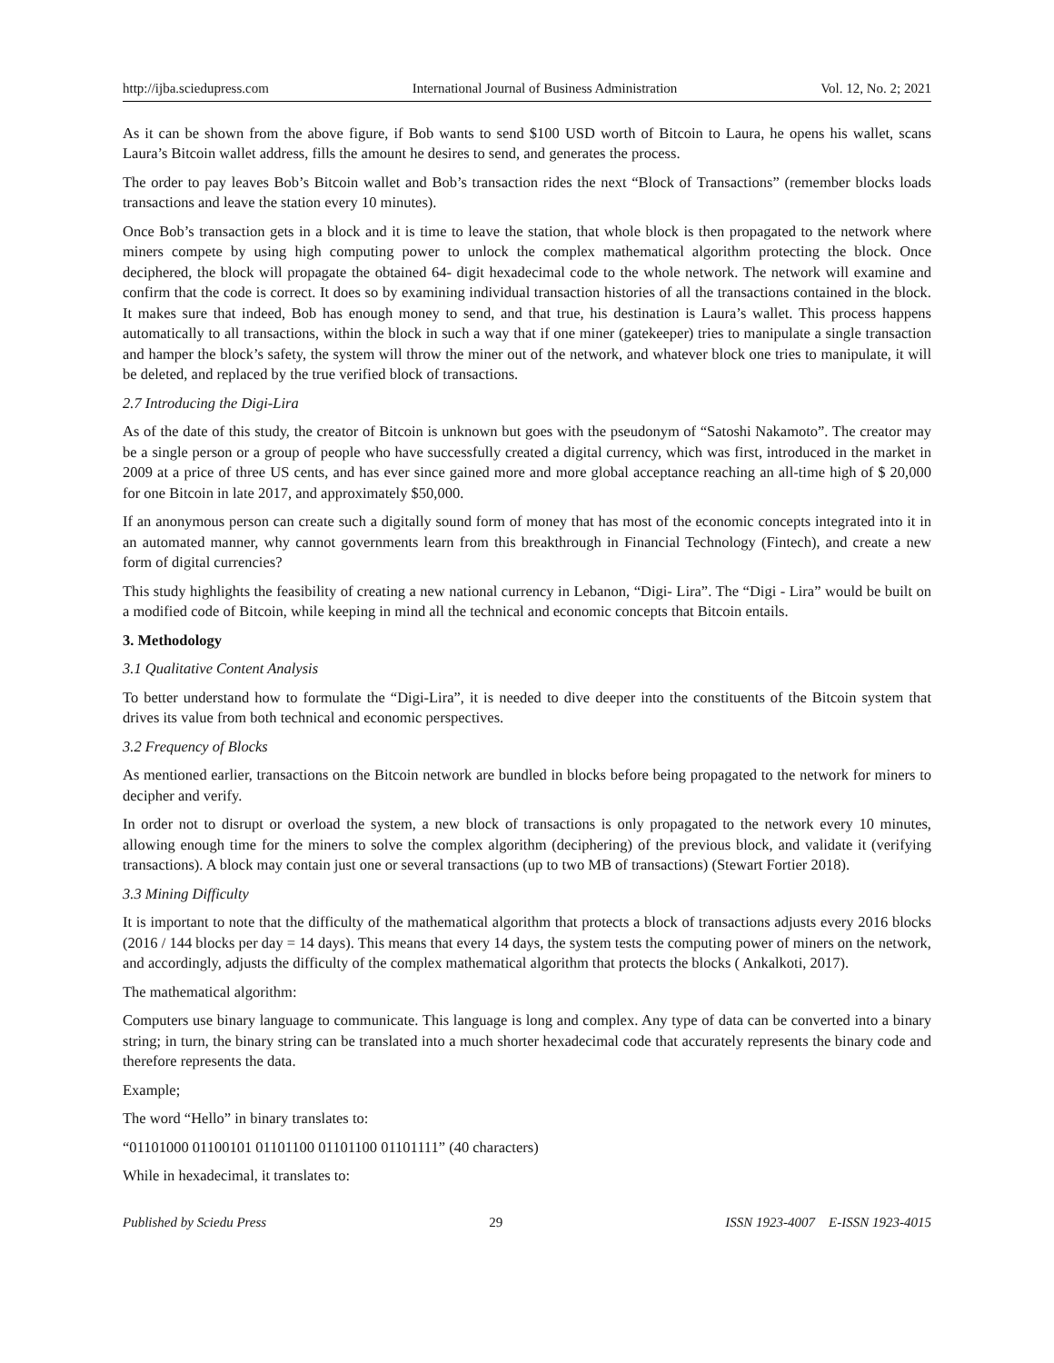http://ijba.sciedupress.com International Journal of Business Administration Vol. 12, No. 2; 2021
As it can be shown from the above figure, if Bob wants to send $100 USD worth of Bitcoin to Laura, he opens his wallet, scans Laura’s Bitcoin wallet address, fills the amount he desires to send, and generates the process.
The order to pay leaves Bob’s Bitcoin wallet and Bob’s transaction rides the next “Block of Transactions” (remember blocks loads transactions and leave the station every 10 minutes).
Once Bob’s transaction gets in a block and it is time to leave the station, that whole block is then propagated to the network where miners compete by using high computing power to unlock the complex mathematical algorithm protecting the block. Once deciphered, the block will propagate the obtained 64- digit hexadecimal code to the whole network. The network will examine and confirm that the code is correct. It does so by examining individual transaction histories of all the transactions contained in the block. It makes sure that indeed, Bob has enough money to send, and that true, his destination is Laura’s wallet. This process happens automatically to all transactions, within the block in such a way that if one miner (gatekeeper) tries to manipulate a single transaction and hamper the block’s safety, the system will throw the miner out of the network, and whatever block one tries to manipulate, it will be deleted, and replaced by the true verified block of transactions.
2.7 Introducing the Digi-Lira
As of the date of this study, the creator of Bitcoin is unknown but goes with the pseudonym of “Satoshi Nakamoto”. The creator may be a single person or a group of people who have successfully created a digital currency, which was first, introduced in the market in 2009 at a price of three US cents, and has ever since gained more and more global acceptance reaching an all-time high of $ 20,000 for one Bitcoin in late 2017, and approximately $50,000.
If an anonymous person can create such a digitally sound form of money that has most of the economic concepts integrated into it in an automated manner, why cannot governments learn from this breakthrough in Financial Technology (Fintech), and create a new form of digital currencies?
This study highlights the feasibility of creating a new national currency in Lebanon, “Digi- Lira”. The “Digi - Lira” would be built on a modified code of Bitcoin, while keeping in mind all the technical and economic concepts that Bitcoin entails.
3. Methodology
3.1 Qualitative Content Analysis
To better understand how to formulate the “Digi-Lira”, it is needed to dive deeper into the constituents of the Bitcoin system that drives its value from both technical and economic perspectives.
3.2 Frequency of Blocks
As mentioned earlier, transactions on the Bitcoin network are bundled in blocks before being propagated to the network for miners to decipher and verify.
In order not to disrupt or overload the system, a new block of transactions is only propagated to the network every 10 minutes, allowing enough time for the miners to solve the complex algorithm (deciphering) of the previous block, and validate it (verifying transactions). A block may contain just one or several transactions (up to two MB of transactions) (Stewart Fortier 2018).
3.3 Mining Difficulty
It is important to note that the difficulty of the mathematical algorithm that protects a block of transactions adjusts every 2016 blocks (2016 / 144 blocks per day = 14 days). This means that every 14 days, the system tests the computing power of miners on the network, and accordingly, adjusts the difficulty of the complex mathematical algorithm that protects the blocks ( Ankalkoti, 2017).
The mathematical algorithm:
Computers use binary language to communicate. This language is long and complex. Any type of data can be converted into a binary string; in turn, the binary string can be translated into a much shorter hexadecimal code that accurately represents the binary code and therefore represents the data.
Example;
The word “Hello” in binary translates to:
“01101000 01100101 01101100 01101100 01101111” (40 characters)
While in hexadecimal, it translates to:
Published by Sciedu Press 29 ISSN 1923-4007 E-ISSN 1923-4015